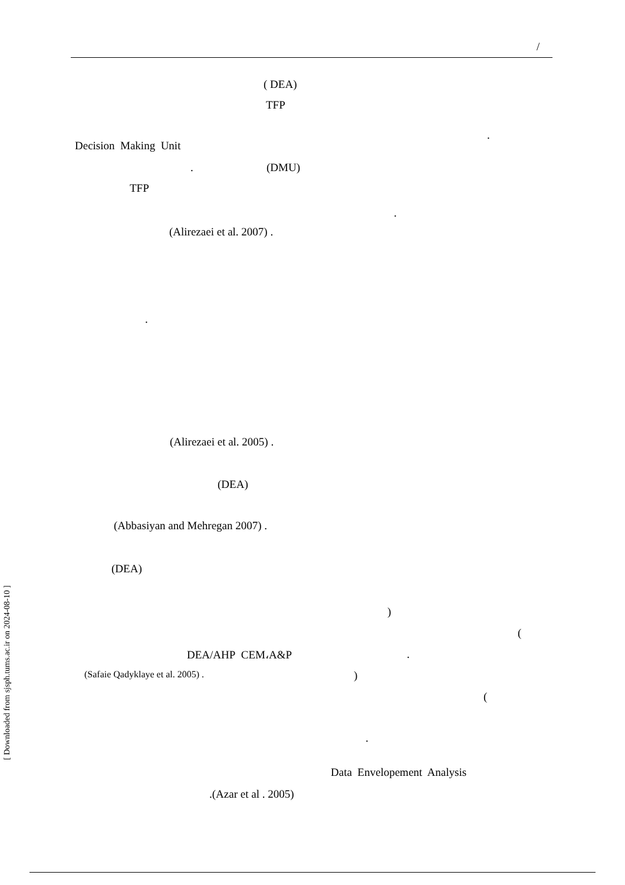/
( DEA)
TFP
.
Decision Making Unit
. (DMU)
TFP
.
(Alirezaei et al. 2007) .
.
(Alirezaei et al. 2005) .
(DEA)
(Abbasiyan and Mehregan 2007) .
(DEA)
)
(
DEA/AHP CEM،A&P .
(Safaie Qadyklaye et al. 2005) . )
(
.
Data Envelopement Analysis
.(Azar et al . 2005)
[ Downloaded from sjsph.tums.ac.ir on 2024-08-10 ]